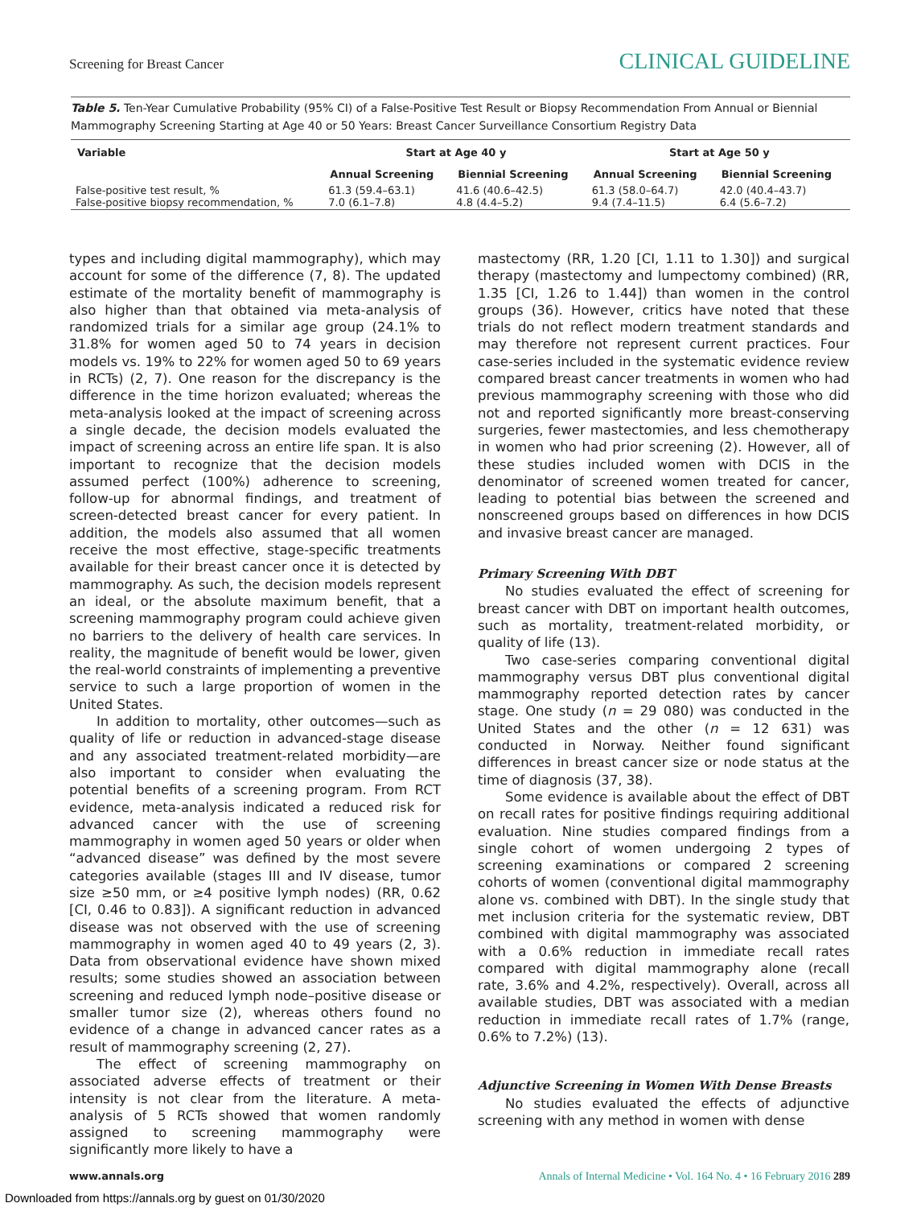Screening for Breast Cancer CLINICAL GUIDELINE
Table 5. Ten-Year Cumulative Probability (95% CI) of a False-Positive Test Result or Biopsy Recommendation From Annual or Biennial Mammography Screening Starting at Age 40 or 50 Years: Breast Cancer Surveillance Consortium Registry Data
| Variable | Start at Age 40 y | | Start at Age 50 y | |
| --- | --- | --- | --- | --- |
| | Annual Screening | Biennial Screening | Annual Screening | Biennial Screening |
| False-positive test result, % False-positive biopsy recommendation, % | 61.3 (59.4–63.1) 7.0 (6.1–7.8) | 41.6 (40.6–42.5) 4.8 (4.4–5.2) | 61.3 (58.0–64.7) 9.4 (7.4–11.5) | 42.0 (40.4–43.7) 6.4 (5.6–7.2) |
types and including digital mammography), which may account for some of the difference (7, 8). The updated estimate of the mortality benefit of mammography is also higher than that obtained via meta-analysis of randomized trials for a similar age group (24.1% to 31.8% for women aged 50 to 74 years in decision models vs. 19% to 22% for women aged 50 to 69 years in RCTs) (2, 7). One reason for the discrepancy is the difference in the time horizon evaluated; whereas the meta-analysis looked at the impact of screening across a single decade, the decision models evaluated the impact of screening across an entire life span. It is also important to recognize that the decision models assumed perfect (100%) adherence to screening, follow-up for abnormal findings, and treatment of screen-detected breast cancer for every patient. In addition, the models also assumed that all women receive the most effective, stage-specific treatments available for their breast cancer once it is detected by mammography. As such, the decision models represent an ideal, or the absolute maximum benefit, that a screening mammography program could achieve given no barriers to the delivery of health care services. In reality, the magnitude of benefit would be lower, given the real-world constraints of implementing a preventive service to such a large proportion of women in the United States.
In addition to mortality, other outcomes—such as quality of life or reduction in advanced-stage disease and any associated treatment-related morbidity—are also important to consider when evaluating the potential benefits of a screening program. From RCT evidence, meta-analysis indicated a reduced risk for advanced cancer with the use of screening mammography in women aged 50 years or older when “advanced disease” was defined by the most severe categories available (stages III and IV disease, tumor size ≥50 mm, or ≥4 positive lymph nodes) (RR, 0.62 [CI, 0.46 to 0.83]). A significant reduction in advanced disease was not observed with the use of screening mammography in women aged 40 to 49 years (2, 3). Data from observational evidence have shown mixed results; some studies showed an association between screening and reduced lymph node–positive disease or smaller tumor size (2), whereas others found no evidence of a change in advanced cancer rates as a result of mammography screening (2, 27).
The effect of screening mammography on associated adverse effects of treatment or their intensity is not clear from the literature. A meta-analysis of 5 RCTs showed that women randomly assigned to screening mammography were significantly more likely to have a
mastectomy (RR, 1.20 [CI, 1.11 to 1.30]) and surgical therapy (mastectomy and lumpectomy combined) (RR, 1.35 [CI, 1.26 to 1.44]) than women in the control groups (36). However, critics have noted that these trials do not reflect modern treatment standards and may therefore not represent current practices. Four case-series included in the systematic evidence review compared breast cancer treatments in women who had previous mammography screening with those who did not and reported significantly more breast-conserving surgeries, fewer mastectomies, and less chemotherapy in women who had prior screening (2). However, all of these studies included women with DCIS in the denominator of screened women treated for cancer, leading to potential bias between the screened and nonscreened groups based on differences in how DCIS and invasive breast cancer are managed.
Primary Screening With DBT
No studies evaluated the effect of screening for breast cancer with DBT on important health outcomes, such as mortality, treatment-related morbidity, or quality of life (13).
Two case-series comparing conventional digital mammography versus DBT plus conventional digital mammography reported detection rates by cancer stage. One study (n = 29 080) was conducted in the United States and the other (n = 12 631) was conducted in Norway. Neither found significant differences in breast cancer size or node status at the time of diagnosis (37, 38).
Some evidence is available about the effect of DBT on recall rates for positive findings requiring additional evaluation. Nine studies compared findings from a single cohort of women undergoing 2 types of screening examinations or compared 2 screening cohorts of women (conventional digital mammography alone vs. combined with DBT). In the single study that met inclusion criteria for the systematic review, DBT combined with digital mammography was associated with a 0.6% reduction in immediate recall rates compared with digital mammography alone (recall rate, 3.6% and 4.2%, respectively). Overall, across all available studies, DBT was associated with a median reduction in immediate recall rates of 1.7% (range, 0.6% to 7.2%) (13).
Adjunctive Screening in Women With Dense Breasts
No studies evaluated the effects of adjunctive screening with any method in women with dense
www.annals.org Annals of Internal Medicine • Vol. 164 No. 4 • 16 February 2016 289
Downloaded from https://annals.org by guest on 01/30/2020